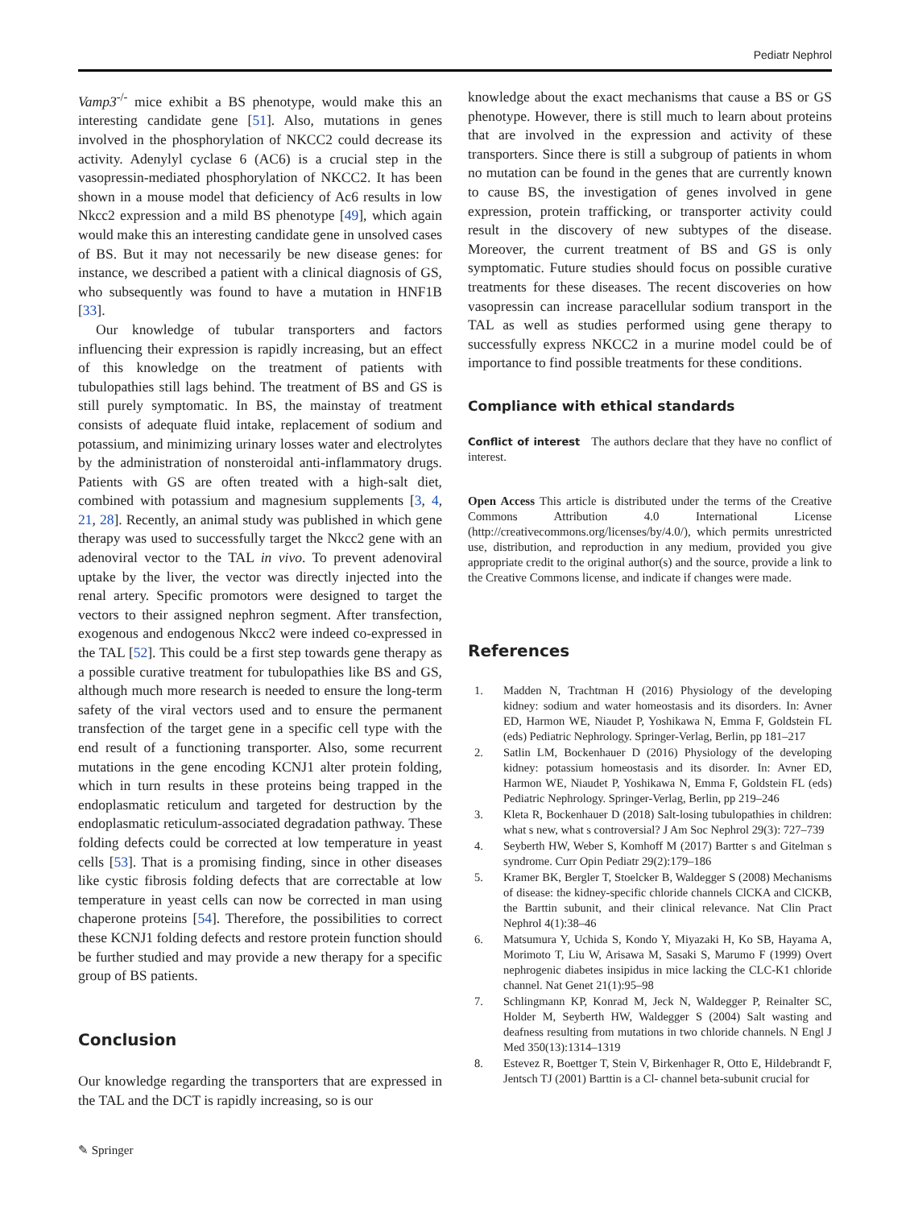Pediatr Nephrol
Vamp3<sup>-/-</sup> mice exhibit a BS phenotype, would make this an interesting candidate gene [51]. Also, mutations in genes involved in the phosphorylation of NKCC2 could decrease its activity. Adenylyl cyclase 6 (AC6) is a crucial step in the vasopressin-mediated phosphorylation of NKCC2. It has been shown in a mouse model that deficiency of Ac6 results in low Nkcc2 expression and a mild BS phenotype [49], which again would make this an interesting candidate gene in unsolved cases of BS. But it may not necessarily be new disease genes: for instance, we described a patient with a clinical diagnosis of GS, who subsequently was found to have a mutation in HNF1B [33].
Our knowledge of tubular transporters and factors influencing their expression is rapidly increasing, but an effect of this knowledge on the treatment of patients with tubulopathies still lags behind. The treatment of BS and GS is still purely symptomatic. In BS, the mainstay of treatment consists of adequate fluid intake, replacement of sodium and potassium, and minimizing urinary losses water and electrolytes by the administration of nonsteroidal anti-inflammatory drugs. Patients with GS are often treated with a high-salt diet, combined with potassium and magnesium supplements [3, 4, 21, 28]. Recently, an animal study was published in which gene therapy was used to successfully target the Nkcc2 gene with an adenoviral vector to the TAL in vivo. To prevent adenoviral uptake by the liver, the vector was directly injected into the renal artery. Specific promotors were designed to target the vectors to their assigned nephron segment. After transfection, exogenous and endogenous Nkcc2 were indeed co-expressed in the TAL [52]. This could be a first step towards gene therapy as a possible curative treatment for tubulopathies like BS and GS, although much more research is needed to ensure the long-term safety of the viral vectors used and to ensure the permanent transfection of the target gene in a specific cell type with the end result of a functioning transporter. Also, some recurrent mutations in the gene encoding KCNJ1 alter protein folding, which in turn results in these proteins being trapped in the endoplasmatic reticulum and targeted for destruction by the endoplasmatic reticulum-associated degradation pathway. These folding defects could be corrected at low temperature in yeast cells [53]. That is a promising finding, since in other diseases like cystic fibrosis folding defects that are correctable at low temperature in yeast cells can now be corrected in man using chaperone proteins [54]. Therefore, the possibilities to correct these KCNJ1 folding defects and restore protein function should be further studied and may provide a new therapy for a specific group of BS patients.
Conclusion
Our knowledge regarding the transporters that are expressed in the TAL and the DCT is rapidly increasing, so is our
knowledge about the exact mechanisms that cause a BS or GS phenotype. However, there is still much to learn about proteins that are involved in the expression and activity of these transporters. Since there is still a subgroup of patients in whom no mutation can be found in the genes that are currently known to cause BS, the investigation of genes involved in gene expression, protein trafficking, or transporter activity could result in the discovery of new subtypes of the disease. Moreover, the current treatment of BS and GS is only symptomatic. Future studies should focus on possible curative treatments for these diseases. The recent discoveries on how vasopressin can increase paracellular sodium transport in the TAL as well as studies performed using gene therapy to successfully express NKCC2 in a murine model could be of importance to find possible treatments for these conditions.
Compliance with ethical standards
Conflict of interest The authors declare that they have no conflict of interest.
Open Access This article is distributed under the terms of the Creative Commons Attribution 4.0 International License (http://creativecommons.org/licenses/by/4.0/), which permits unrestricted use, distribution, and reproduction in any medium, provided you give appropriate credit to the original author(s) and the source, provide a link to the Creative Commons license, and indicate if changes were made.
References
1. Madden N, Trachtman H (2016) Physiology of the developing kidney: sodium and water homeostasis and its disorders. In: Avner ED, Harmon WE, Niaudet P, Yoshikawa N, Emma F, Goldstein FL (eds) Pediatric Nephrology. Springer-Verlag, Berlin, pp 181–217
2. Satlin LM, Bockenhauer D (2016) Physiology of the developing kidney: potassium homeostasis and its disorder. In: Avner ED, Harmon WE, Niaudet P, Yoshikawa N, Emma F, Goldstein FL (eds) Pediatric Nephrology. Springer-Verlag, Berlin, pp 219–246
3. Kleta R, Bockenhauer D (2018) Salt-losing tubulopathies in children: what s new, what s controversial? J Am Soc Nephrol 29(3): 727–739
4. Seyberth HW, Weber S, Komhoff M (2017) Bartter s and Gitelman s syndrome. Curr Opin Pediatr 29(2):179–186
5. Kramer BK, Bergler T, Stoelcker B, Waldegger S (2008) Mechanisms of disease: the kidney-specific chloride channels ClCKA and ClCKB, the Barttin subunit, and their clinical relevance. Nat Clin Pract Nephrol 4(1):38–46
6. Matsumura Y, Uchida S, Kondo Y, Miyazaki H, Ko SB, Hayama A, Morimoto T, Liu W, Arisawa M, Sasaki S, Marumo F (1999) Overt nephrogenic diabetes insipidus in mice lacking the CLC-K1 chloride channel. Nat Genet 21(1):95–98
7. Schlingmann KP, Konrad M, Jeck N, Waldegger P, Reinalter SC, Holder M, Seyberth HW, Waldegger S (2004) Salt wasting and deafness resulting from mutations in two chloride channels. N Engl J Med 350(13):1314–1319
8. Estevez R, Boettger T, Stein V, Birkenhager R, Otto E, Hildebrandt F, Jentsch TJ (2001) Barttin is a Cl- channel beta-subunit crucial for
✎ Springer